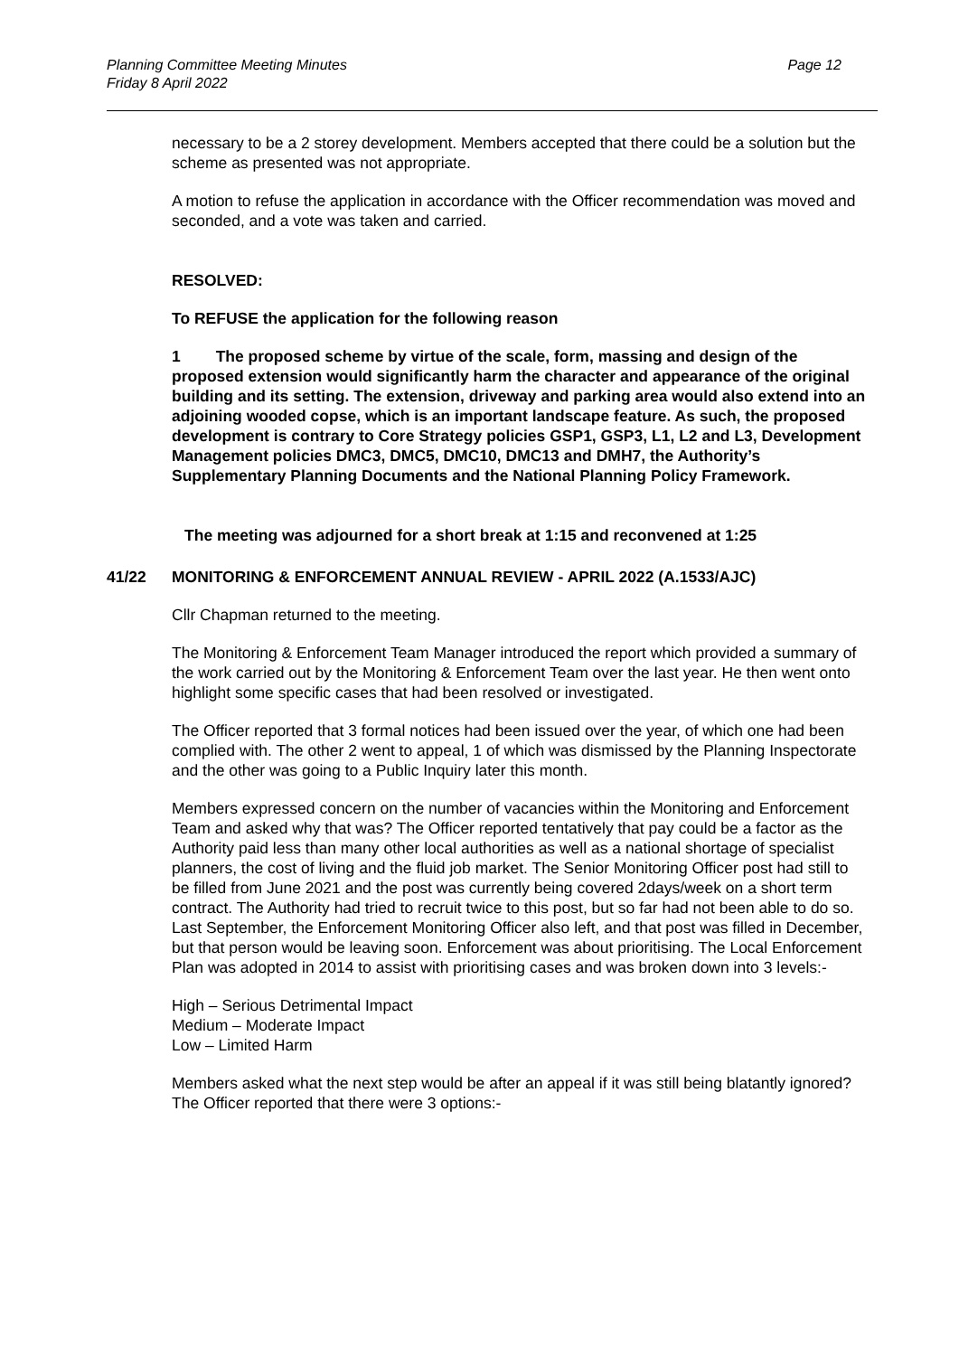Planning Committee Meeting Minutes
Friday 8 April 2022
Page 12
necessary to be a 2 storey development. Members accepted that there could be a solution but the scheme as presented was not appropriate.
A motion to refuse the application in accordance with the Officer recommendation was moved and seconded, and a vote was taken and carried.
RESOLVED:
To REFUSE the application for the following reason
1 The proposed scheme by virtue of the scale, form, massing and design of the proposed extension would significantly harm the character and appearance of the original building and its setting. The extension, driveway and parking area would also extend into an adjoining wooded copse, which is an important landscape feature. As such, the proposed development is contrary to Core Strategy policies GSP1, GSP3, L1, L2 and L3, Development Management policies DMC3, DMC5, DMC10, DMC13 and DMH7, the Authority’s Supplementary Planning Documents and the National Planning Policy Framework.
The meeting was adjourned for a short break at 1:15 and reconvened at 1:25
41/22 MONITORING & ENFORCEMENT ANNUAL REVIEW - APRIL 2022 (A.1533/AJC)
Cllr Chapman returned to the meeting.
The Monitoring & Enforcement Team Manager introduced the report which provided a summary of the work carried out by the Monitoring & Enforcement Team over the last year. He then went onto highlight some specific cases that had been resolved or investigated.
The Officer reported that 3 formal notices had been issued over the year, of which one had been complied with. The other 2 went to appeal, 1 of which was dismissed by the Planning Inspectorate and the other was going to a Public Inquiry later this month.
Members expressed concern on the number of vacancies within the Monitoring and Enforcement Team and asked why that was? The Officer reported tentatively that pay could be a factor as the Authority paid less than many other local authorities as well as a national shortage of specialist planners, the cost of living and the fluid job market. The Senior Monitoring Officer post had still to be filled from June 2021 and the post was currently being covered 2days/week on a short term contract. The Authority had tried to recruit twice to this post, but so far had not been able to do so. Last September, the Enforcement Monitoring Officer also left, and that post was filled in December, but that person would be leaving soon. Enforcement was about prioritising. The Local Enforcement Plan was adopted in 2014 to assist with prioritising cases and was broken down into 3 levels:-
High – Serious Detrimental Impact
Medium – Moderate Impact
Low – Limited Harm
Members asked what the next step would be after an appeal if it was still being blatantly ignored? The Officer reported that there were 3 options:-